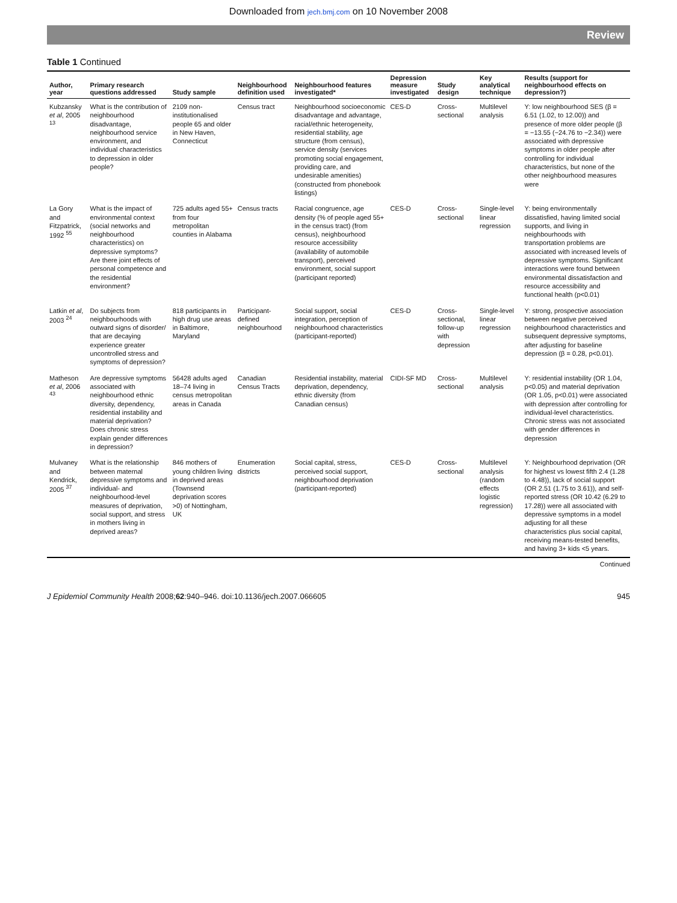Downloaded from jech.bmj.com on 10 November 2008
Review
Table 1 Continued
| Author, year | Primary research questions addressed | Study sample | Neighbourhood definition used | Neighbourhood features investigated* | Depression measure investigated | Study design | Key analytical technique | Results (support for neighbourhood effects on depression?) |
| --- | --- | --- | --- | --- | --- | --- | --- | --- |
| Kubzansky et al , 2005 <sup>13</sup> | What is the contribution of neighbourhood disadvantage, neighbourhood service environment, and individual characteristics to depression in older people? | 2109 non-institutionalised people 65 and older in New Haven, Connecticut | Census tract | Neighbourhood socioeconomic disadvantage and advantage, racial/ethnic heterogeneity, residential stability, age structure (from census), service density (services promoting social engagement, providing care, and undesirable amenities) (constructed from phonebook listings) | CES-D | Cross-sectional | Multilevel analysis | Y: low neighbourhood SES (β = 6.51 (1.02, to 12.00)) and presence of more older people (β = −13.55 (−24.76 to −2.34)) were associated with depressive symptoms in older people after controlling for individual characteristics, but none of the other neighbourhood measures were |
| La Gory and Fitzpatrick, 1992 <sup>55</sup> | What is the impact of environmental context (social networks and neighbourhood characteristics) on depressive symptoms? Are there joint effects of personal competence and the residential environment? | 725 adults aged 55+ from four metropolitan counties in Alabama | Census tracts | Racial congruence, age density (% of people aged 55+ in the census tract) (from census), neighbourhood resource accessibility (availability of automobile transport), perceived environment, social support (participant reported) | CES-D | Cross-sectional | Single-level linear regression | Y: being environmentally dissatisfied, having limited social supports, and living in neighbourhoods with transportation problems are associated with increased levels of depressive symptoms. Significant interactions were found between environmental dissatisfaction and resource accessibility and functional health (p<0.01) |
| Latkin et al , 2003 <sup>24</sup> | Do subjects from neighbourhoods with outward signs of disorder/ that are decaying experience greater uncontrolled stress and symptoms of depression? | 818 participants in high drug use areas in Baltimore, Maryland | Participant-defined neighbourhood | Social support, social integration, perception of neighbourhood characteristics (participant-reported) | CES-D | Cross-sectional, follow-up with depression | Single-level linear regression | Y: strong, prospective association between negative perceived neighbourhood characteristics and subsequent depressive symptoms, after adjusting for baseline depression (β = 0.28, p<0.01). |
| Matheson et al , 2006 <sup>43</sup> | Are depressive symptoms associated with neighbourhood ethnic diversity, dependency, residential instability and material deprivation? Does chronic stress explain gender differences in depression? | 56428 adults aged 18–74 living in census metropolitan areas in Canada | Canadian Census Tracts | Residential instability, material deprivation, dependency, ethnic diversity (from Canadian census) | CIDI-SF MD | Cross-sectional | Multilevel analysis | Y: residential instability (OR 1.04, p<0.05) and material deprivation (OR 1.05, p<0.01) were associated with depression after controlling for individual-level characteristics. Chronic stress was not associated with gender differences in depression |
| Mulvaney and Kendrick, 2005 <sup>37</sup> | What is the relationship between maternal depressive symptoms and individual- and neighbourhood-level measures of deprivation, social support, and stress in mothers living in deprived areas? | 846 mothers of young children living in deprived areas (Townsend deprivation scores >0) of Nottingham, UK | Enumeration districts | Social capital, stress, perceived social support, neighbourhood deprivation (participant-reported) | CES-D | Cross-sectional | Multilevel analysis (random effects logistic regression) | Y: Neighbourhood deprivation (OR for highest vs lowest fifth 2.4 (1.28 to 4.48)), lack of social support (OR 2.51 (1.75 to 3.61)), and self-reported stress (OR 10.42 (6.29 to 17.28)) were all associated with depressive symptoms in a model adjusting for all these characteristics plus social capital, receiving means-tested benefits, and having 3+ kids <5 years. |
Continued
J Epidemiol Community Health 2008;62:940–946. doi:10.1136/jech.2007.066605 945